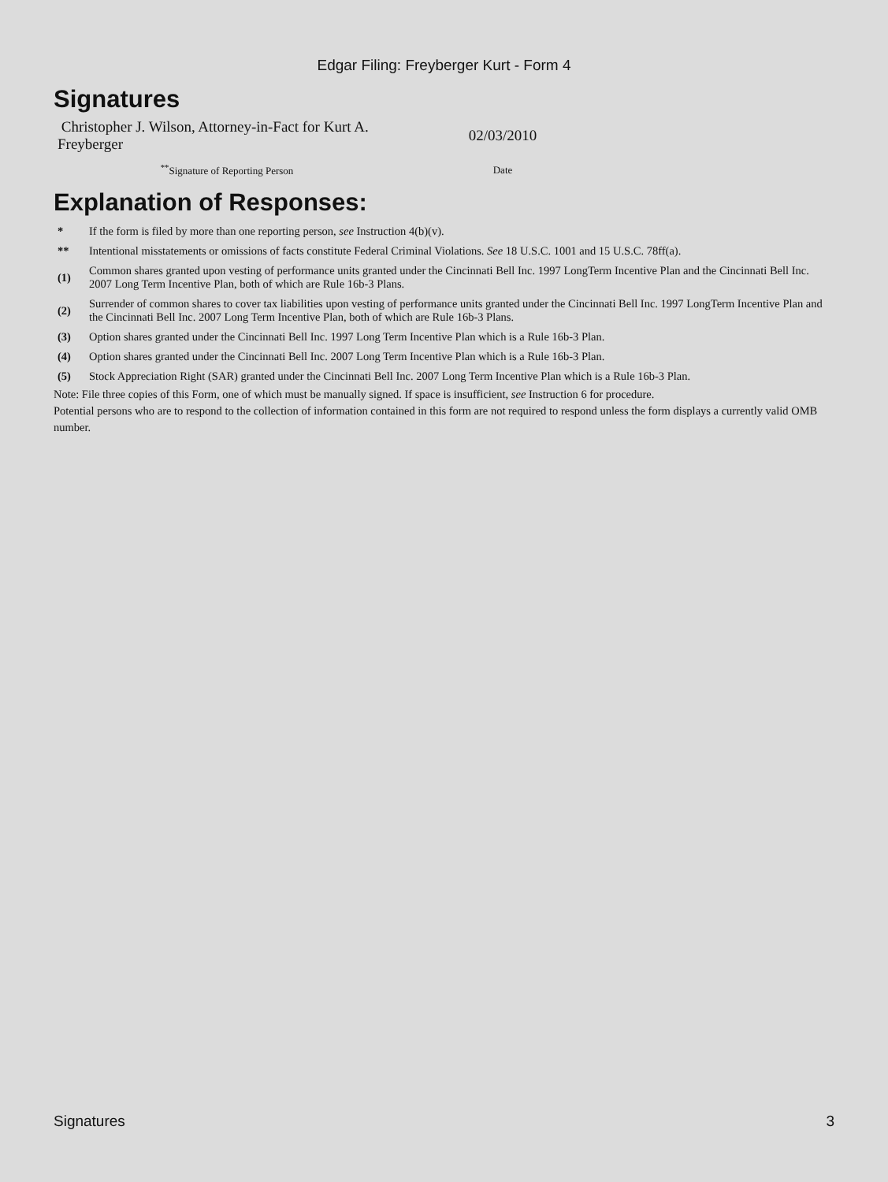Edgar Filing: Freyberger Kurt - Form 4
Signatures
| Christopher J. Wilson, Attorney-in-Fact for Kurt A. Freyberger | 02/03/2010 |
| <sup>**</sup> Signature of Reporting Person | Date |
Explanation of Responses:
| * | If the form is filed by more than one reporting person, see Instruction 4(b)(v). |
| ** | Intentional misstatements or omissions of facts constitute Federal Criminal Violations. See 18 U.S.C. 1001 and 15 U.S.C. 78ff(a). |
| (1) | Common shares granted upon vesting of performance units granted under the Cincinnati Bell Inc. 1997 LongTerm Incentive Plan and the Cincinnati Bell Inc. 2007 Long Term Incentive Plan, both of which are Rule 16b-3 Plans. |
| (2) | Surrender of common shares to cover tax liabilities upon vesting of performance units granted under the Cincinnati Bell Inc. 1997 LongTerm Incentive Plan and the Cincinnati Bell Inc. 2007 Long Term Incentive Plan, both of which are Rule 16b-3 Plans. |
| (3) | Option shares granted under the Cincinnati Bell Inc. 1997 Long Term Incentive Plan which is a Rule 16b-3 Plan. |
| (4) | Option shares granted under the Cincinnati Bell Inc. 2007 Long Term Incentive Plan which is a Rule 16b-3 Plan. |
| (5) | Stock Appreciation Right (SAR) granted under the Cincinnati Bell Inc. 2007 Long Term Incentive Plan which is a Rule 16b-3 Plan. |
Note: File three copies of this Form, one of which must be manually signed. If space is insufficient, see Instruction 6 for procedure.
Potential persons who are to respond to the collection of information contained in this form are not required to respond unless the form displays a currently valid OMB number.
Signatures 3